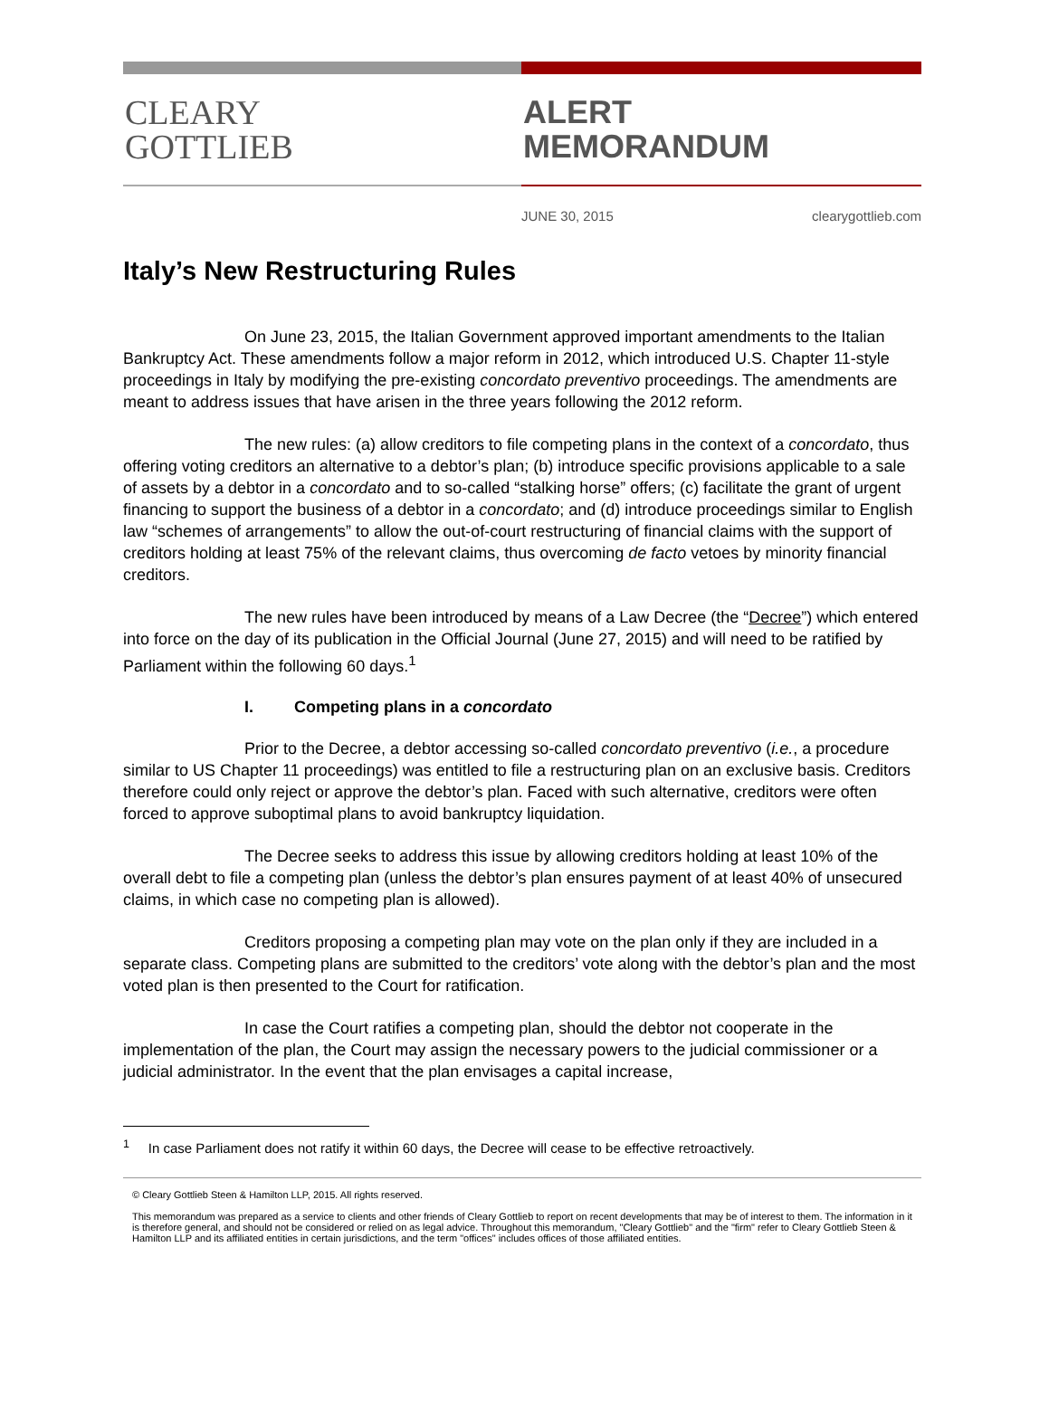CLEARY
GOTTLIEB
ALERT
MEMORANDUM
JUNE 30, 2015 clearygottlieb.com
Italy’s New Restructuring Rules
On June 23, 2015, the Italian Government approved important amendments to the Italian Bankruptcy Act. These amendments follow a major reform in 2012, which introduced U.S. Chapter 11-style proceedings in Italy by modifying the pre-existing concordato preventivo proceedings. The amendments are meant to address issues that have arisen in the three years following the 2012 reform.
The new rules: (a) allow creditors to file competing plans in the context of a concordato, thus offering voting creditors an alternative to a debtor’s plan; (b) introduce specific provisions applicable to a sale of assets by a debtor in a concordato and to so-called “stalking horse” offers; (c) facilitate the grant of urgent financing to support the business of a debtor in a concordato; and (d) introduce proceedings similar to English law “schemes of arrangements” to allow the out-of-court restructuring of financial claims with the support of creditors holding at least 75% of the relevant claims, thus overcoming de facto vetoes by minority financial creditors.
The new rules have been introduced by means of a Law Decree (the “Decree”) which entered into force on the day of its publication in the Official Journal (June 27, 2015) and will need to be ratified by Parliament within the following 60 days.<sup>1</sup>
I. Competing plans in a concordato
Prior to the Decree, a debtor accessing so-called concordato preventivo (i.e., a procedure similar to US Chapter 11 proceedings) was entitled to file a restructuring plan on an exclusive basis. Creditors therefore could only reject or approve the debtor’s plan. Faced with such alternative, creditors were often forced to approve suboptimal plans to avoid bankruptcy liquidation.
The Decree seeks to address this issue by allowing creditors holding at least 10% of the overall debt to file a competing plan (unless the debtor’s plan ensures payment of at least 40% of unsecured claims, in which case no competing plan is allowed).
Creditors proposing a competing plan may vote on the plan only if they are included in a separate class. Competing plans are submitted to the creditors’ vote along with the debtor’s plan and the most voted plan is then presented to the Court for ratification.
In case the Court ratifies a competing plan, should the debtor not cooperate in the implementation of the plan, the Court may assign the necessary powers to the judicial commissioner or a judicial administrator. In the event that the plan envisages a capital increase,
<sup>1</sup> In case Parliament does not ratify it within 60 days, the Decree will cease to be effective retroactively.
© Cleary Gottlieb Steen & Hamilton LLP, 2015. All rights reserved.
This memorandum was prepared as a service to clients and other friends of Cleary Gottlieb to report on recent developments that may be of interest to them. The information in it is therefore general, and should not be considered or relied on as legal advice. Throughout this memorandum, "Cleary Gottlieb" and the "firm" refer to Cleary Gottlieb Steen & Hamilton LLP and its affiliated entities in certain jurisdictions, and the term "offices" includes offices of those affiliated entities.